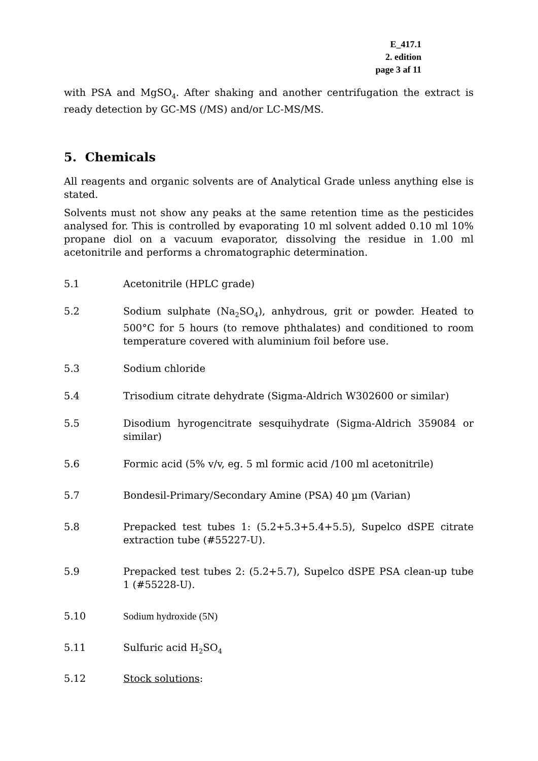E_417.1
2. edition
page 3 af 11
with PSA and MgSO<sub>4</sub>. After shaking and another centrifugation the extract is ready detection by GC-MS (/MS) and/or LC-MS/MS.
5. Chemicals
All reagents and organic solvents are of Analytical Grade unless anything else is stated.
Solvents must not show any peaks at the same retention time as the pesticides analysed for. This is controlled by evaporating 10 ml solvent added 0.10 ml 10% propane diol on a vacuum evaporator, dissolving the residue in 1.00 ml acetonitrile and performs a chromatographic determination.
5.1 Acetonitrile (HPLC grade)
5.2 Sodium sulphate (Na<sub>2</sub>SO<sub>4</sub>), anhydrous, grit or powder. Heated to 500°C for 5 hours (to remove phthalates) and conditioned to room temperature covered with aluminium foil before use.
5.3 Sodium chloride
5.4 Trisodium citrate dehydrate (Sigma-Aldrich W302600 or similar)
5.5 Disodium hyrogencitrate sesquihydrate (Sigma-Aldrich 359084 or similar)
5.6 Formic acid (5% v/v, eg. 5 ml formic acid /100 ml acetonitrile)
5.7 Bondesil-Primary/Secondary Amine (PSA) 40 µm (Varian)
5.8 Prepacked test tubes 1: (5.2+5.3+5.4+5.5), Supelco dSPE citrate extraction tube (#55227-U).
5.9 Prepacked test tubes 2: (5.2+5.7), Supelco dSPE PSA clean-up tube 1 (#55228-U).
5.10 Sodium hydroxide (5N)
5.11 Sulfuric acid H<sub>2</sub>SO<sub>4</sub>
5.12 Stock solutions: